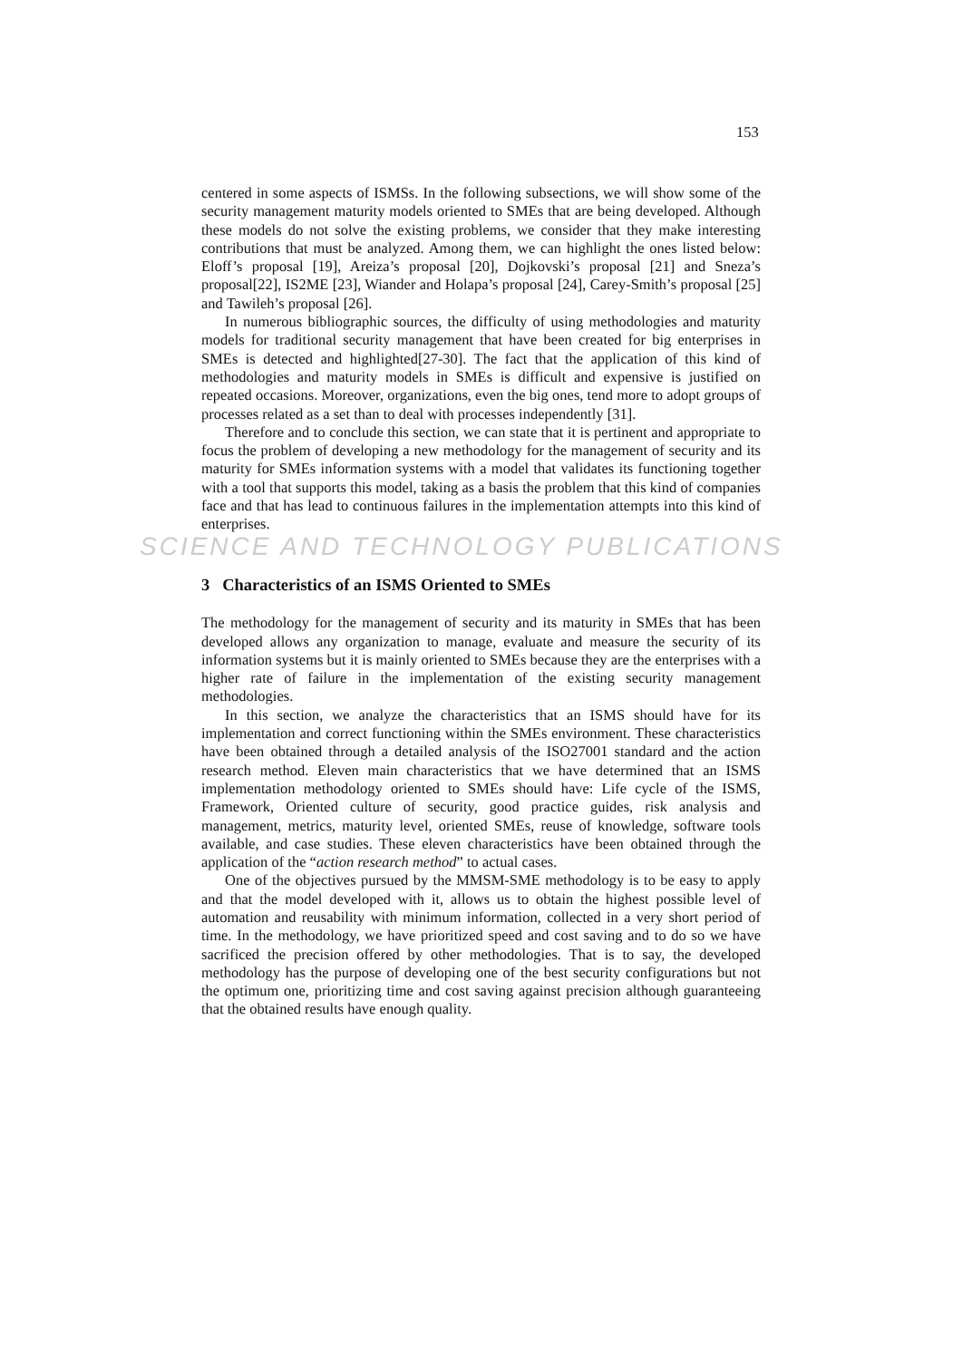153
centered in some aspects of ISMSs. In the following subsections, we will show some of the security management maturity models oriented to SMEs that are being developed. Although these models do not solve the existing problems, we consider that they make interesting contributions that must be analyzed. Among them, we can highlight the ones listed below: Eloff’s proposal [19], Areiza’s proposal [20], Dojkovski’s proposal [21] and Sneza’s proposal[22], IS2ME [23], Wiander and Holapa’s proposal [24], Carey-Smith’s proposal [25] and Tawileh’s proposal [26].
In numerous bibliographic sources, the difficulty of using methodologies and maturity models for traditional security management that have been created for big enterprises in SMEs is detected and highlighted[27-30]. The fact that the application of this kind of methodologies and maturity models in SMEs is difficult and expensive is justified on repeated occasions. Moreover, organizations, even the big ones, tend more to adopt groups of processes related as a set than to deal with processes independently [31].
Therefore and to conclude this section, we can state that it is pertinent and appropriate to focus the problem of developing a new methodology for the management of security and its maturity for SMEs information systems with a model that validates its functioning together with a tool that supports this model, taking as a basis the problem that this kind of companies face and that has lead to continuous failures in the implementation attempts into this kind of enterprises.
SCIENCE AND TECHNOLOGY PUBLICATIONS
3 Characteristics of an ISMS Oriented to SMEs
The methodology for the management of security and its maturity in SMEs that has been developed allows any organization to manage, evaluate and measure the security of its information systems but it is mainly oriented to SMEs because they are the enterprises with a higher rate of failure in the implementation of the existing security management methodologies.
In this section, we analyze the characteristics that an ISMS should have for its implementation and correct functioning within the SMEs environment. These characteristics have been obtained through a detailed analysis of the ISO27001 standard and the action research method. Eleven main characteristics that we have determined that an ISMS implementation methodology oriented to SMEs should have: Life cycle of the ISMS, Framework, Oriented culture of security, good practice guides, risk analysis and management, metrics, maturity level, oriented SMEs, reuse of knowledge, software tools available, and case studies. These eleven characteristics have been obtained through the application of the “action research method” to actual cases.
One of the objectives pursued by the MMSM-SME methodology is to be easy to apply and that the model developed with it, allows us to obtain the highest possible level of automation and reusability with minimum information, collected in a very short period of time. In the methodology, we have prioritized speed and cost saving and to do so we have sacrificed the precision offered by other methodologies. That is to say, the developed methodology has the purpose of developing one of the best security configurations but not the optimum one, prioritizing time and cost saving against precision although guaranteeing that the obtained results have enough quality.